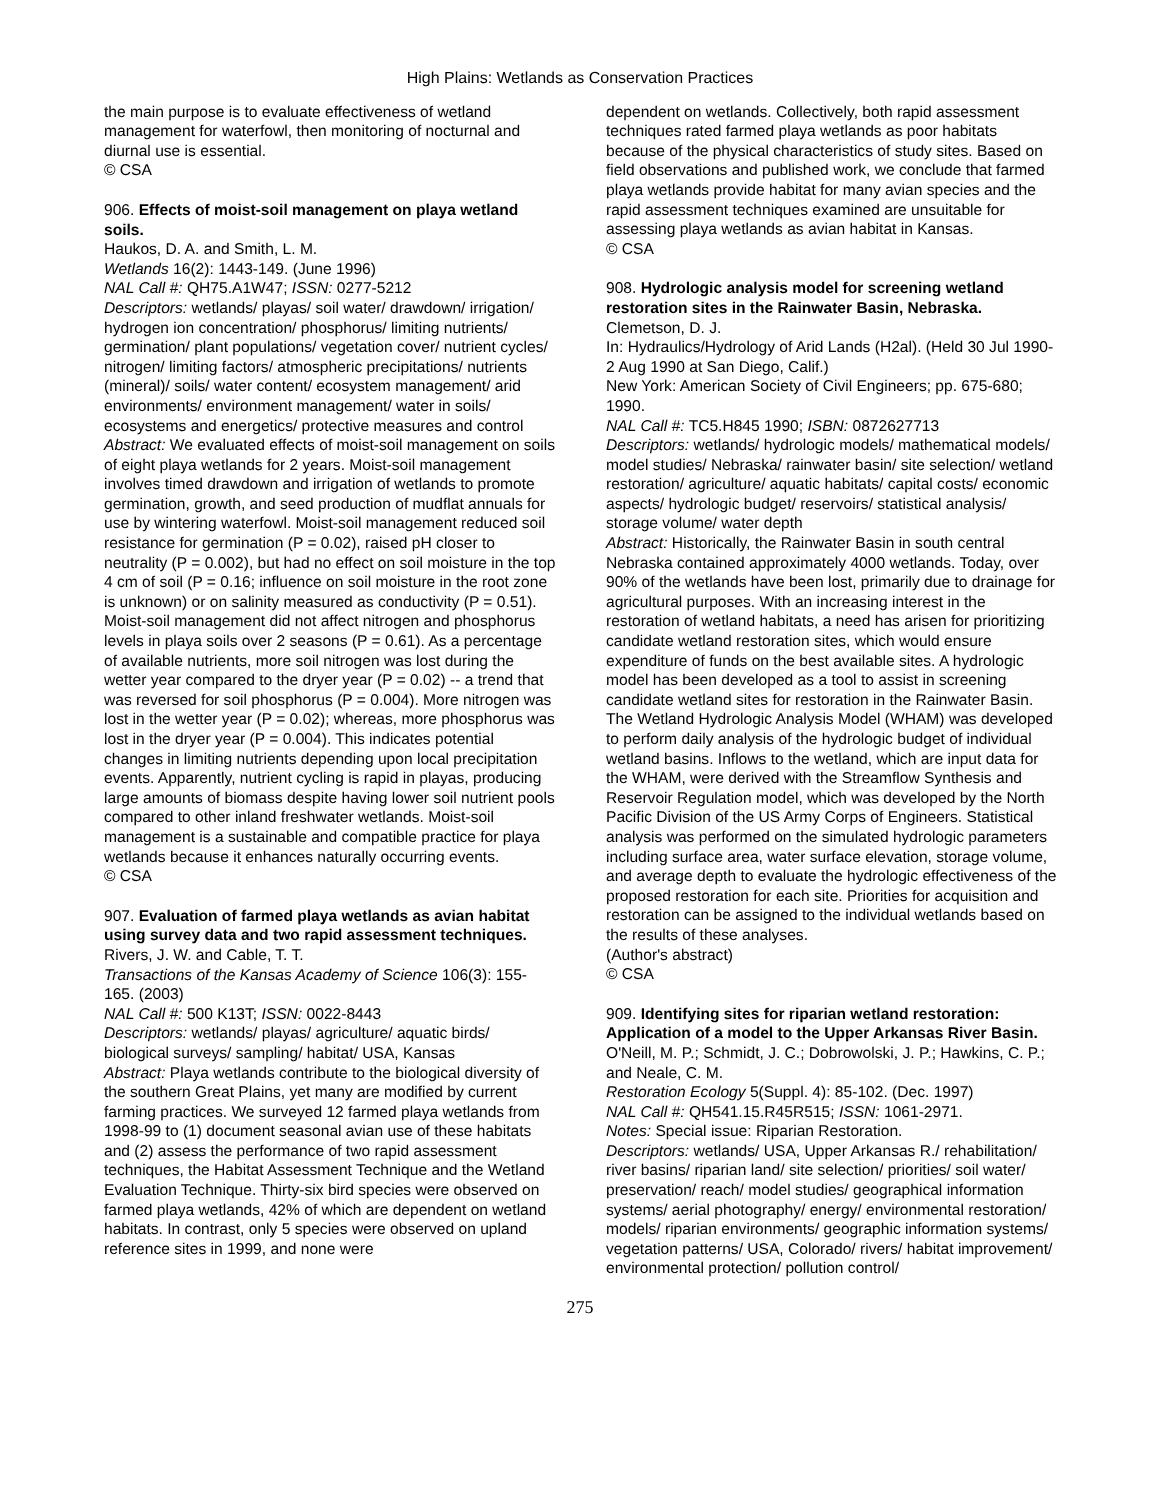High Plains: Wetlands as Conservation Practices
the main purpose is to evaluate effectiveness of wetland management for waterfowl, then monitoring of nocturnal and diurnal use is essential.
© CSA
906. Effects of moist-soil management on playa wetland soils.
Haukos, D. A. and Smith, L. M.
Wetlands 16(2): 1443-149. (June 1996)
NAL Call #: QH75.A1W47; ISSN: 0277-5212
Descriptors: wetlands/ playas/ soil water/ drawdown/ irrigation/ hydrogen ion concentration/ phosphorus/ limiting nutrients/ germination/ plant populations/ vegetation cover/ nutrient cycles/ nitrogen/ limiting factors/ atmospheric precipitations/ nutrients (mineral)/ soils/ water content/ ecosystem management/ arid environments/ environment management/ water in soils/ ecosystems and energetics/ protective measures and control
Abstract: We evaluated effects of moist-soil management on soils of eight playa wetlands for 2 years. Moist-soil management involves timed drawdown and irrigation of wetlands to promote germination, growth, and seed production of mudflat annuals for use by wintering waterfowl. Moist-soil management reduced soil resistance for germination (P = 0.02), raised pH closer to neutrality (P = 0.002), but had no effect on soil moisture in the top 4 cm of soil (P = 0.16; influence on soil moisture in the root zone is unknown) or on salinity measured as conductivity (P = 0.51). Moist-soil management did not affect nitrogen and phosphorus levels in playa soils over 2 seasons (P = 0.61). As a percentage of available nutrients, more soil nitrogen was lost during the wetter year compared to the dryer year (P = 0.02) -- a trend that was reversed for soil phosphorus (P = 0.004). More nitrogen was lost in the wetter year (P = 0.02); whereas, more phosphorus was lost in the dryer year (P = 0.004). This indicates potential changes in limiting nutrients depending upon local precipitation events. Apparently, nutrient cycling is rapid in playas, producing large amounts of biomass despite having lower soil nutrient pools compared to other inland freshwater wetlands. Moist-soil management is a sustainable and compatible practice for playa wetlands because it enhances naturally occurring events.
© CSA
907. Evaluation of farmed playa wetlands as avian habitat using survey data and two rapid assessment techniques.
Rivers, J. W. and Cable, T. T.
Transactions of the Kansas Academy of Science 106(3): 155-165. (2003)
NAL Call #: 500 K13T; ISSN: 0022-8443
Descriptors: wetlands/ playas/ agriculture/ aquatic birds/ biological surveys/ sampling/ habitat/ USA, Kansas
Abstract: Playa wetlands contribute to the biological diversity of the southern Great Plains, yet many are modified by current farming practices. We surveyed 12 farmed playa wetlands from 1998-99 to (1) document seasonal avian use of these habitats and (2) assess the performance of two rapid assessment techniques, the Habitat Assessment Technique and the Wetland Evaluation Technique. Thirty-six bird species were observed on farmed playa wetlands, 42% of which are dependent on wetland habitats. In contrast, only 5 species were observed on upland reference sites in 1999, and none were
dependent on wetlands. Collectively, both rapid assessment techniques rated farmed playa wetlands as poor habitats because of the physical characteristics of study sites. Based on field observations and published work, we conclude that farmed playa wetlands provide habitat for many avian species and the rapid assessment techniques examined are unsuitable for assessing playa wetlands as avian habitat in Kansas.
© CSA
908. Hydrologic analysis model for screening wetland restoration sites in the Rainwater Basin, Nebraska.
Clemetson, D. J.
In: Hydraulics/Hydrology of Arid Lands (H2al). (Held 30 Jul 1990-2 Aug 1990 at San Diego, Calif.)
New York: American Society of Civil Engineers; pp. 675-680; 1990.
NAL Call #: TC5.H845 1990; ISBN: 0872627713
Descriptors: wetlands/ hydrologic models/ mathematical models/ model studies/ Nebraska/ rainwater basin/ site selection/ wetland restoration/ agriculture/ aquatic habitats/ capital costs/ economic aspects/ hydrologic budget/ reservoirs/ statistical analysis/ storage volume/ water depth
Abstract: Historically, the Rainwater Basin in south central Nebraska contained approximately 4000 wetlands. Today, over 90% of the wetlands have been lost, primarily due to drainage for agricultural purposes. With an increasing interest in the restoration of wetland habitats, a need has arisen for prioritizing candidate wetland restoration sites, which would ensure expenditure of funds on the best available sites. A hydrologic model has been developed as a tool to assist in screening candidate wetland sites for restoration in the Rainwater Basin. The Wetland Hydrologic Analysis Model (WHAM) was developed to perform daily analysis of the hydrologic budget of individual wetland basins. Inflows to the wetland, which are input data for the WHAM, were derived with the Streamflow Synthesis and Reservoir Regulation model, which was developed by the North Pacific Division of the US Army Corps of Engineers. Statistical analysis was performed on the simulated hydrologic parameters including surface area, water surface elevation, storage volume, and average depth to evaluate the hydrologic effectiveness of the proposed restoration for each site. Priorities for acquisition and restoration can be assigned to the individual wetlands based on the results of these analyses.
(Author's abstract)
© CSA
909. Identifying sites for riparian wetland restoration: Application of a model to the Upper Arkansas River Basin.
O'Neill, M. P.; Schmidt, J. C.; Dobrowolski, J. P.; Hawkins, C. P.; and Neale, C. M.
Restoration Ecology 5(Suppl. 4): 85-102. (Dec. 1997)
NAL Call #: QH541.15.R45R515; ISSN: 1061-2971.
Notes: Special issue: Riparian Restoration.
Descriptors: wetlands/ USA, Upper Arkansas R./ rehabilitation/ river basins/ riparian land/ site selection/ priorities/ soil water/ preservation/ reach/ model studies/ geographical information systems/ aerial photography/ energy/ environmental restoration/ models/ riparian environments/ geographic information systems/ vegetation patterns/ USA, Colorado/ rivers/ habitat improvement/ environmental protection/ pollution control/
275